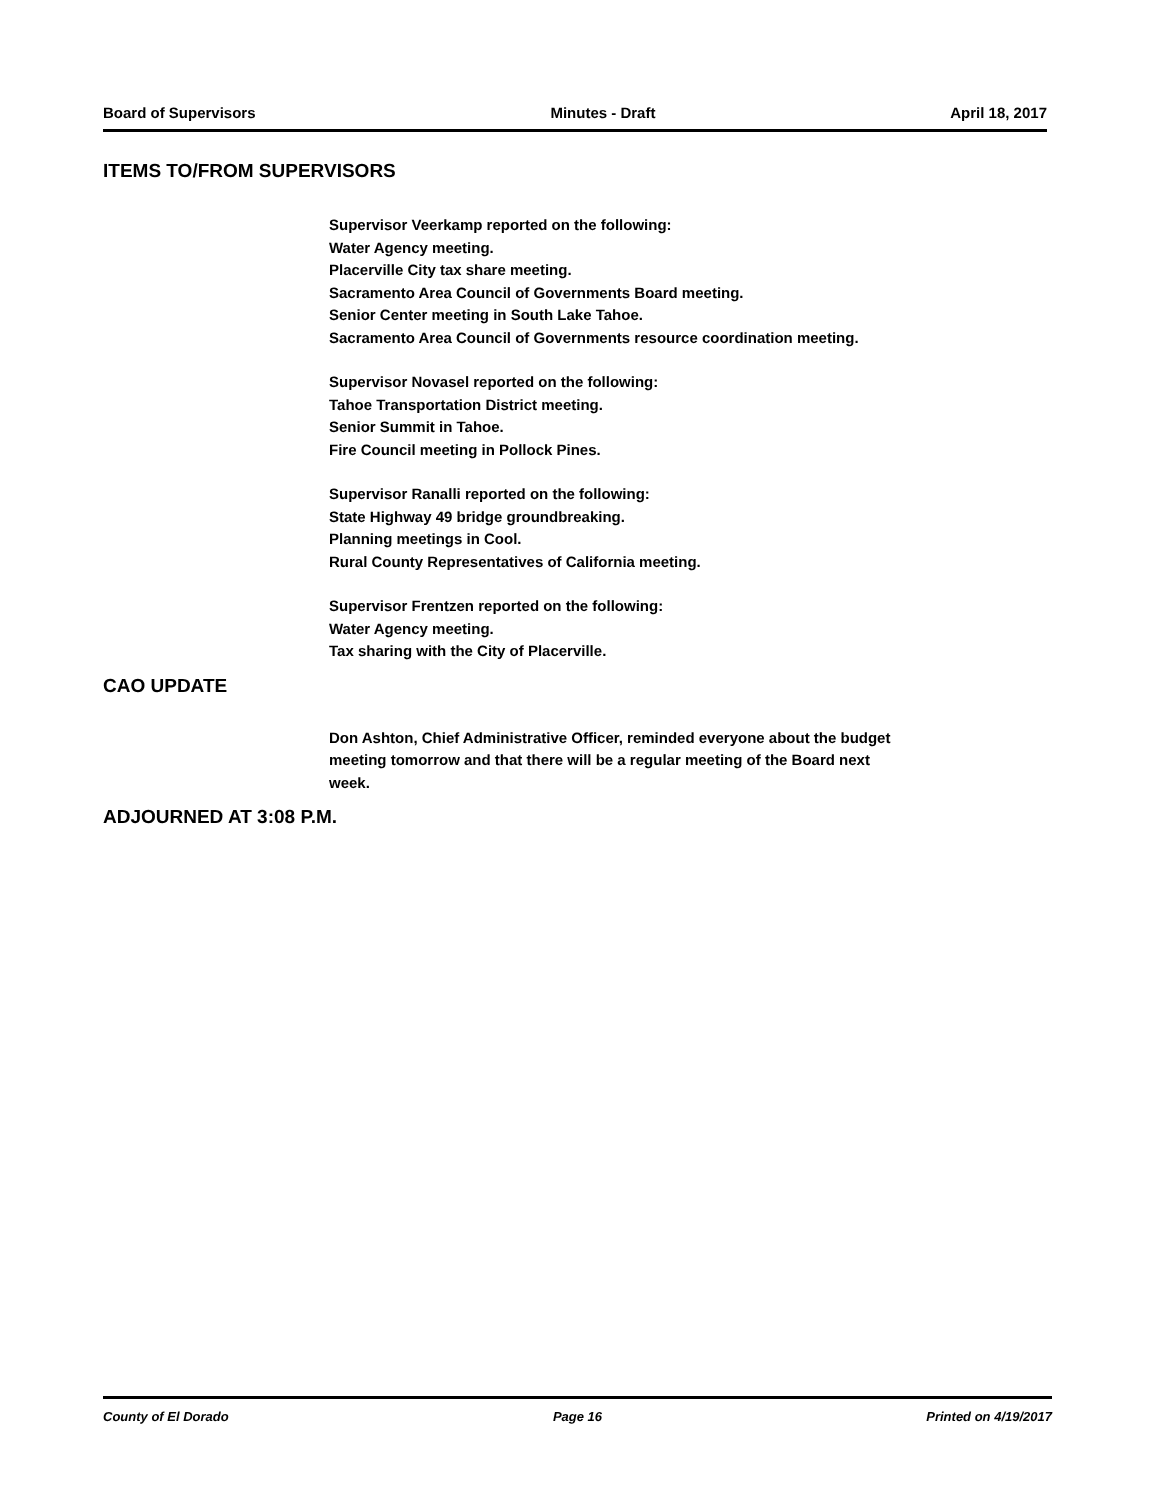Board of Supervisors Minutes - Draft April 18, 2017
ITEMS TO/FROM SUPERVISORS
Supervisor Veerkamp reported on the following:
Water Agency meeting.
Placerville City tax share meeting.
Sacramento Area Council of Governments Board meeting.
Senior Center meeting in South Lake Tahoe.
Sacramento Area Council of Governments resource coordination meeting.
Supervisor Novasel reported on the following:
Tahoe Transportation District meeting.
Senior Summit in Tahoe.
Fire Council meeting in Pollock Pines.
Supervisor Ranalli reported on the following:
State Highway 49 bridge groundbreaking.
Planning meetings in Cool.
Rural County Representatives of California meeting.
Supervisor Frentzen reported on the following:
Water Agency meeting.
Tax sharing with the City of Placerville.
CAO UPDATE
Don Ashton, Chief Administrative Officer, reminded everyone about the budget
meeting tomorrow and that there will be a regular meeting of the Board next
week.
ADJOURNED AT 3:08 P.M.
County of El Dorado Page 16 Printed on 4/19/2017